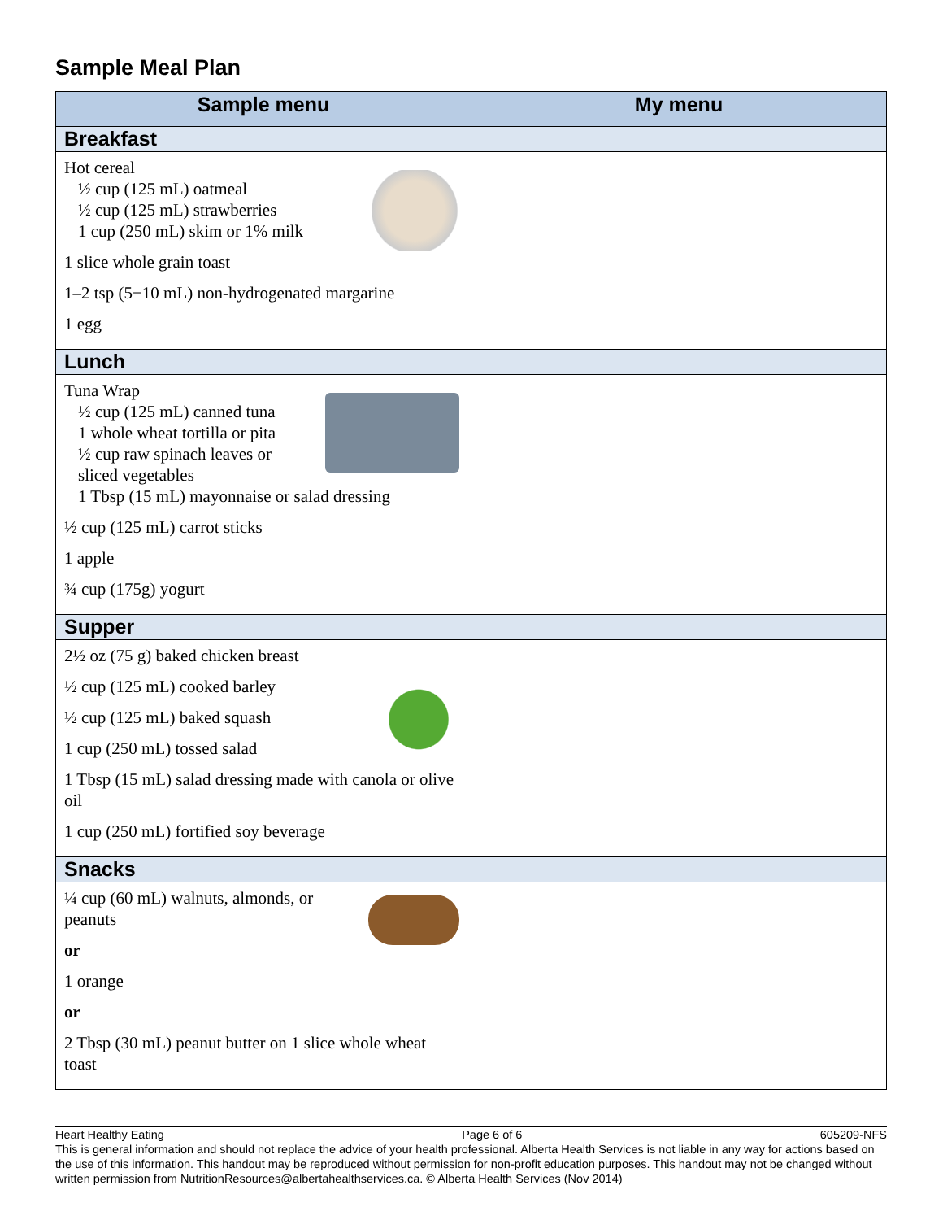Sample Meal Plan
| Sample menu | My menu |
| --- | --- |
| Breakfast | |
| Hot cereal ½ cup (125 mL) oatmeal ½ cup (125 mL) strawberries 1 cup (250 mL) skim or 1% milk 1 slice whole grain toast 1–2 tsp (5−10 mL) non-hydrogenated margarine 1 egg | |
| Lunch | |
| Tuna Wrap ½ cup (125 mL) canned tuna 1 whole wheat tortilla or pita ½ cup raw spinach leaves or sliced vegetables 1 Tbsp (15 mL) mayonnaise or salad dressing ½ cup (125 mL) carrot sticks 1 apple ¾ cup (175g) yogurt | |
| Supper | |
| 2½ oz (75 g) baked chicken breast ½ cup (125 mL) cooked barley ½ cup (125 mL) baked squash 1 cup (250 mL) tossed salad 1 Tbsp (15 mL) salad dressing made with canola or olive oil 1 cup (250 mL) fortified soy beverage | |
| Snacks | |
| ¼ cup (60 mL) walnuts, almonds, or peanuts or 1 orange or 2 Tbsp (30 mL) peanut butter on 1 slice whole wheat toast | |
Heart Healthy Eating Page 6 of 6 605209-NFS
This is general information and should not replace the advice of your health professional. Alberta Health Services is not liable in any way for actions based on the use of this information. This handout may be reproduced without permission for non-profit education purposes. This handout may not be changed without written permission from NutritionResources@albertahealthservices.ca. © Alberta Health Services (Nov 2014)